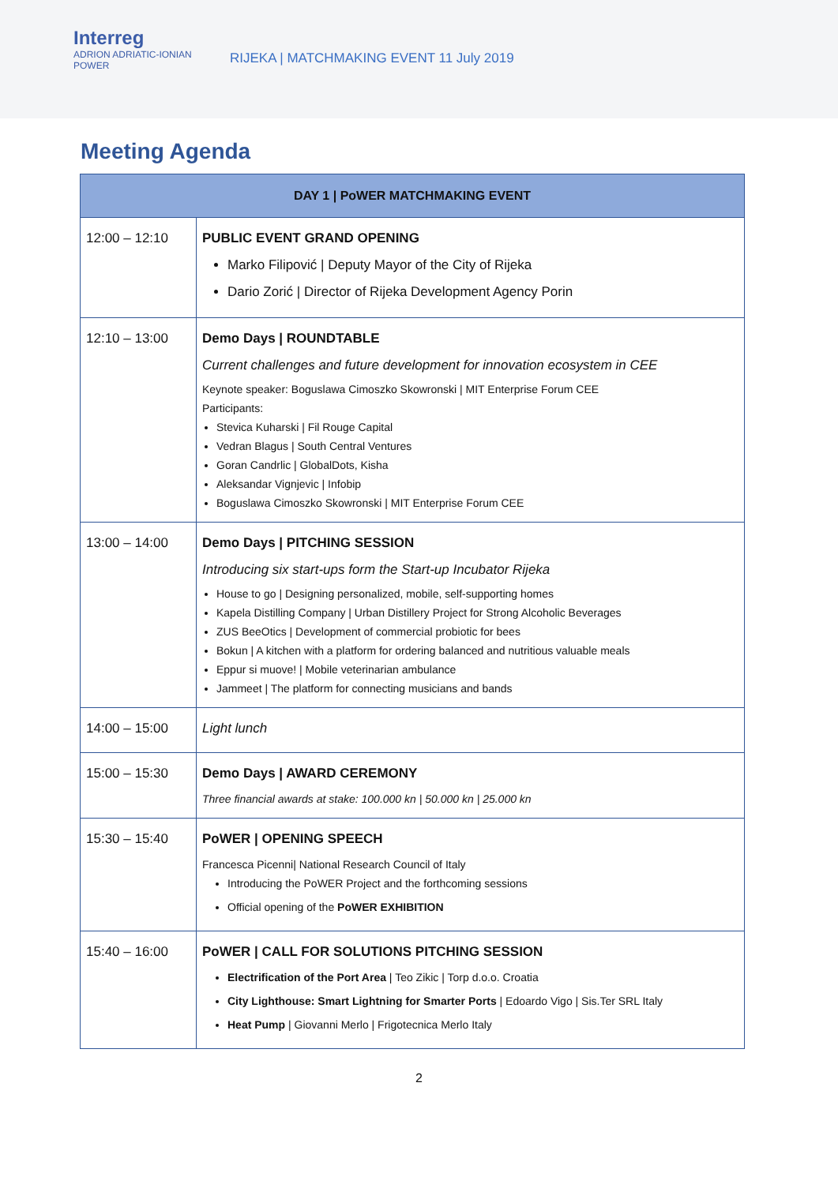Interreg
ADRION ADRIATIC-IONIAN
POWER
RIJEKA | MATCHMAKING EVENT 11 July 2019
Meeting Agenda
| DAY 1 / PoWER MATCHMAKING EVENT | |
| --- | --- |
| 12:00 – 12:10 | PUBLIC EVENT GRAND OPENING Marko Filipović / Deputy Mayor of the City of Rijeka Dario Zorić / Director of Rijeka Development Agency Porin |
| 12:10 – 13:00 | Demo Days / ROUNDTABLE Current challenges and future development for innovation ecosystem in CEE Keynote speaker: Boguslawa Cimoszko Skowronski / MIT Enterprise Forum CEE Participants: Stevica Kuharski / Fil Rouge Capital Vedran Blagus / South Central Ventures Goran Candrlic / GlobalDots, Kisha Aleksandar Vignjevic / Infobip Boguslawa Cimoszko Skowronski / MIT Enterprise Forum CEE |
| 13:00 – 14:00 | Demo Days / PITCHING SESSION Introducing six start-ups form the Start-up Incubator Rijeka House to go / Designing personalized, mobile, self-supporting homes Kapela Distilling Company / Urban Distillery Project for Strong Alcoholic Beverages ZUS BeeOtics / Development of commercial probiotic for bees Bokun / A kitchen with a platform for ordering balanced and nutritious valuable meals Eppur si muove! / Mobile veterinarian ambulance Jammeet / The platform for connecting musicians and bands |
| 14:00 – 15:00 | Light lunch |
| 15:00 – 15:30 | Demo Days / AWARD CEREMONY Three financial awards at stake: 100.000 kn / 50.000 kn / 25.000 kn |
| 15:30 – 15:40 | PoWER / OPENING SPEECH Francesca Picenni/ National Research Council of Italy Introducing the PoWER Project and the forthcoming sessions Official opening of the PoWER EXHIBITION |
| 15:40 – 16:00 | PoWER / CALL FOR SOLUTIONS PITCHING SESSION Electrification of the Port Area / Teo Zikic / Torp d.o.o. Croatia City Lighthouse: Smart Lightning for Smarter Ports / Edoardo Vigo / Sis.Ter SRL Italy Heat Pump / Giovanni Merlo / Frigotecnica Merlo Italy |
2